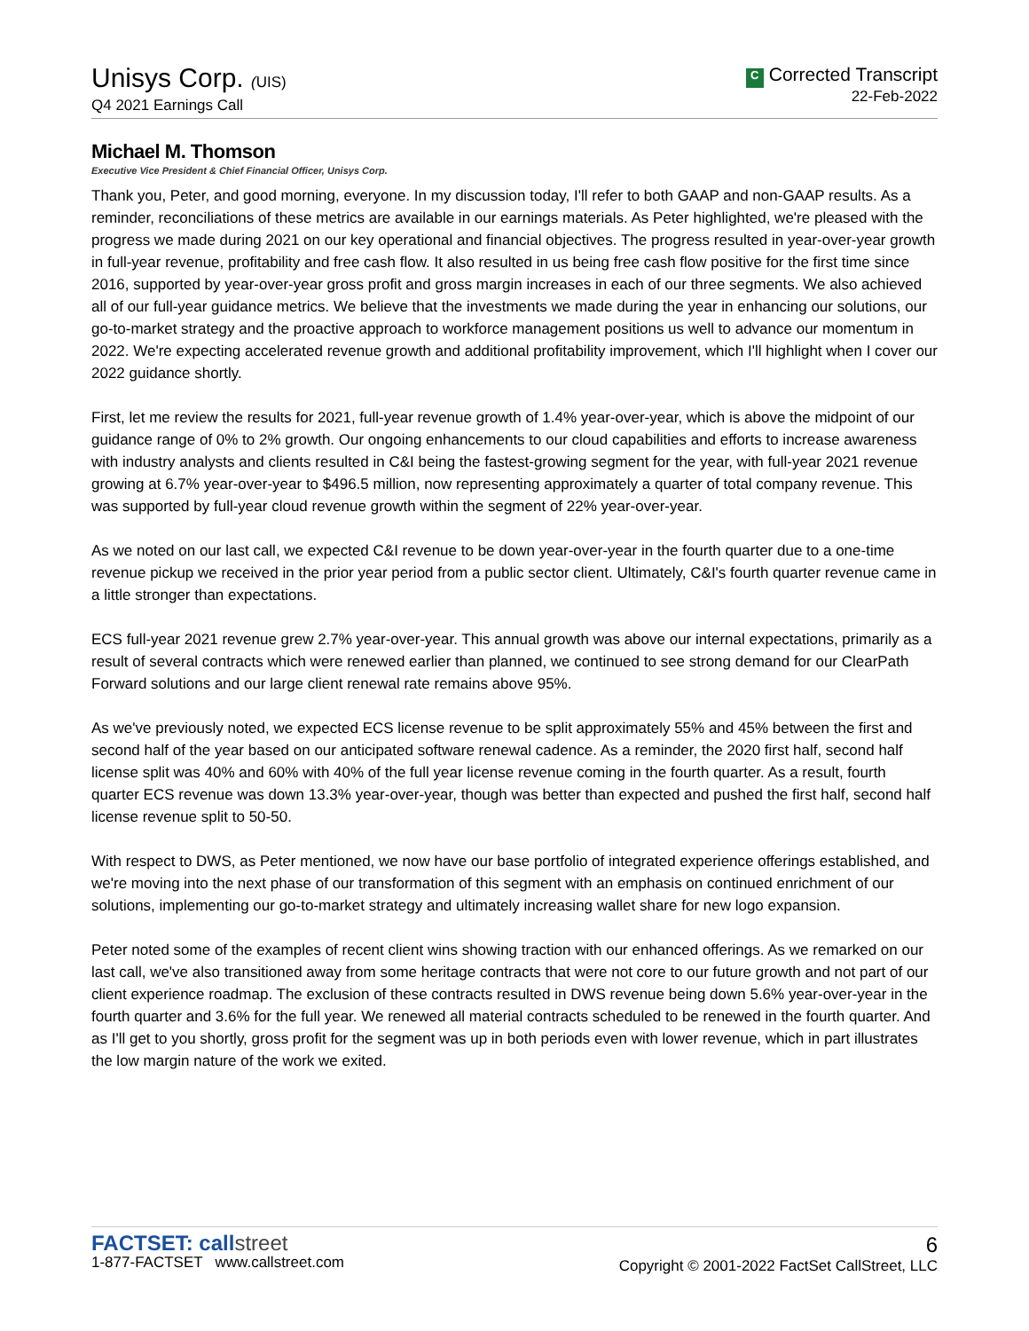Unisys Corp. (UIS)
Q4 2021 Earnings Call
C Corrected Transcript
22-Feb-2022
Michael M. Thomson
Executive Vice President & Chief Financial Officer, Unisys Corp.
Thank you, Peter, and good morning, everyone. In my discussion today, I'll refer to both GAAP and non-GAAP results. As a reminder, reconciliations of these metrics are available in our earnings materials. As Peter highlighted, we're pleased with the progress we made during 2021 on our key operational and financial objectives. The progress resulted in year-over-year growth in full-year revenue, profitability and free cash flow. It also resulted in us being free cash flow positive for the first time since 2016, supported by year-over-year gross profit and gross margin increases in each of our three segments. We also achieved all of our full-year guidance metrics. We believe that the investments we made during the year in enhancing our solutions, our go-to-market strategy and the proactive approach to workforce management positions us well to advance our momentum in 2022. We're expecting accelerated revenue growth and additional profitability improvement, which I'll highlight when I cover our 2022 guidance shortly.
First, let me review the results for 2021, full-year revenue growth of 1.4% year-over-year, which is above the midpoint of our guidance range of 0% to 2% growth. Our ongoing enhancements to our cloud capabilities and efforts to increase awareness with industry analysts and clients resulted in C&I being the fastest-growing segment for the year, with full-year 2021 revenue growing at 6.7% year-over-year to $496.5 million, now representing approximately a quarter of total company revenue. This was supported by full-year cloud revenue growth within the segment of 22% year-over-year.
As we noted on our last call, we expected C&I revenue to be down year-over-year in the fourth quarter due to a one-time revenue pickup we received in the prior year period from a public sector client. Ultimately, C&I's fourth quarter revenue came in a little stronger than expectations.
ECS full-year 2021 revenue grew 2.7% year-over-year. This annual growth was above our internal expectations, primarily as a result of several contracts which were renewed earlier than planned, we continued to see strong demand for our ClearPath Forward solutions and our large client renewal rate remains above 95%.
As we've previously noted, we expected ECS license revenue to be split approximately 55% and 45% between the first and second half of the year based on our anticipated software renewal cadence. As a reminder, the 2020 first half, second half license split was 40% and 60% with 40% of the full year license revenue coming in the fourth quarter. As a result, fourth quarter ECS revenue was down 13.3% year-over-year, though was better than expected and pushed the first half, second half license revenue split to 50-50.
With respect to DWS, as Peter mentioned, we now have our base portfolio of integrated experience offerings established, and we're moving into the next phase of our transformation of this segment with an emphasis on continued enrichment of our solutions, implementing our go-to-market strategy and ultimately increasing wallet share for new logo expansion.
Peter noted some of the examples of recent client wins showing traction with our enhanced offerings. As we remarked on our last call, we've also transitioned away from some heritage contracts that were not core to our future growth and not part of our client experience roadmap. The exclusion of these contracts resulted in DWS revenue being down 5.6% year-over-year in the fourth quarter and 3.6% for the full year. We renewed all material contracts scheduled to be renewed in the fourth quarter. And as I'll get to you shortly, gross profit for the segment was up in both periods even with lower revenue, which in part illustrates the low margin nature of the work we exited.
FACTSET: callstreet
1-877-FACTSET www.callstreet.com
6
Copyright © 2001-2022 FactSet CallStreet, LLC